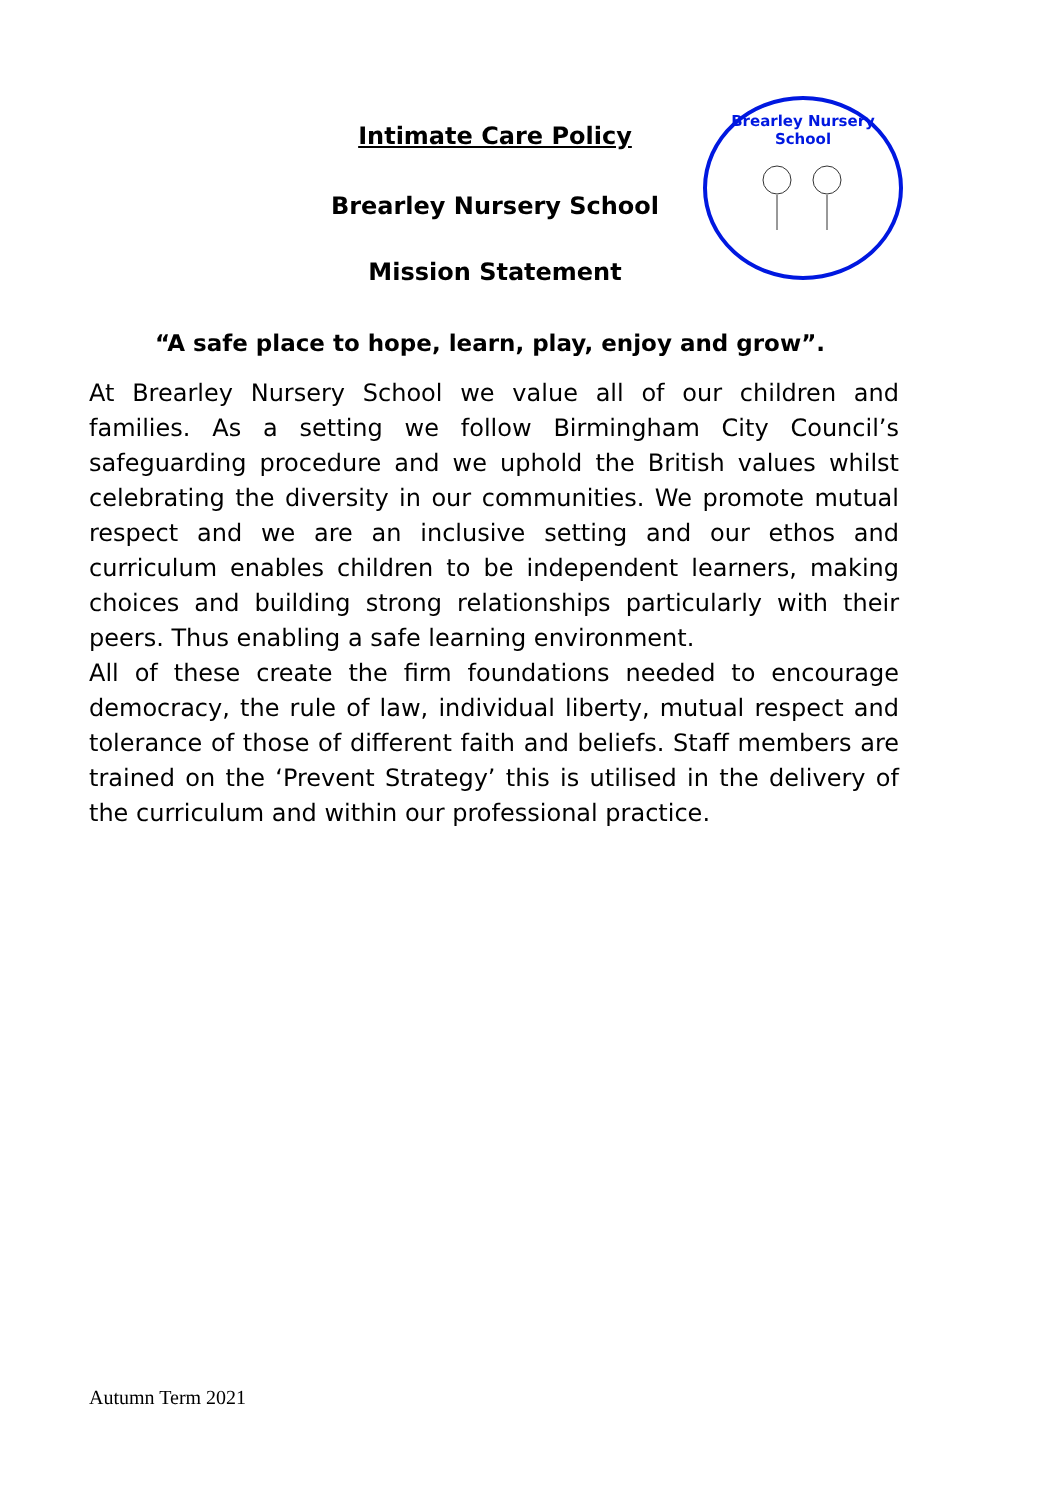Intimate Care Policy
Brearley Nursery School
Mission Statement
Brearley Nursery School
“A safe place to hope, learn, play, enjoy and grow”.
At Brearley Nursery School we value all of our children and families. As a setting we follow Birmingham City Council’s safeguarding procedure and we uphold the British values whilst celebrating the diversity in our communities. We promote mutual respect and we are an inclusive setting and our ethos and curriculum enables children to be independent learners, making choices and building strong relationships particularly with their peers. Thus enabling a safe learning environment.
All of these create the firm foundations needed to encourage democracy, the rule of law, individual liberty, mutual respect and tolerance of those of different faith and beliefs. Staff members are trained on the ‘Prevent Strategy’ this is utilised in the delivery of the curriculum and within our professional practice.
Autumn Term 2021